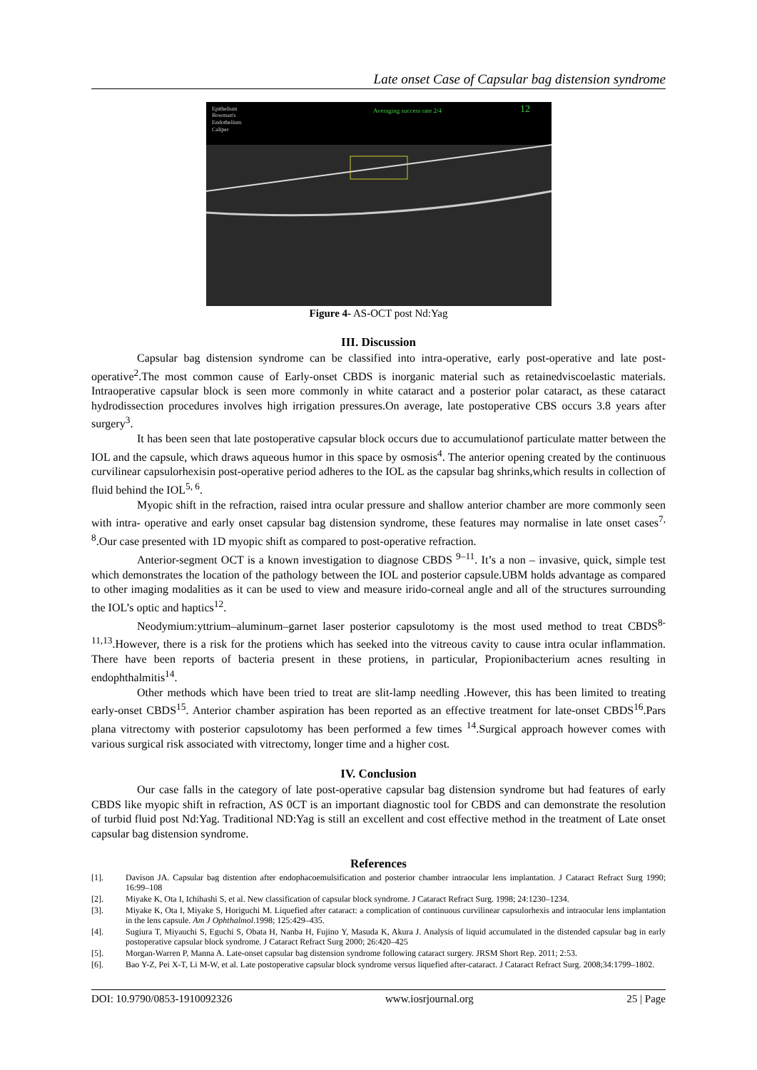Late onset Case of Capsular bag distension syndrome
Epithelium
Bowman's
Endothelium
Caliper
Averaging success rate 2/4
12
Figure 4- AS-OCT post Nd:Yag
III. Discussion
Capsular bag distension syndrome can be classified into intra-operative, early post-operative and late post-operative<sup>2</sup>.The most common cause of Early-onset CBDS is inorganic material such as retainedviscoelastic materials. Intraoperative capsular block is seen more commonly in white cataract and a posterior polar cataract, as these cataract hydrodissection procedures involves high irrigation pressures.On average, late postoperative CBS occurs 3.8 years after surgery<sup>3</sup>.
It has been seen that late postoperative capsular block occurs due to accumulationof particulate matter between the IOL and the capsule, which draws aqueous humor in this space by osmosis<sup>4</sup>. The anterior opening created by the continuous curvilinear capsulorhexisin post-operative period adheres to the IOL as the capsular bag shrinks,which results in collection of fluid behind the IOL<sup>5, 6</sup>.
Myopic shift in the refraction, raised intra ocular pressure and shallow anterior chamber are more commonly seen with intra- operative and early onset capsular bag distension syndrome, these features may normalise in late onset cases<sup>7, 8</sup>.Our case presented with 1D myopic shift as compared to post-operative refraction.
Anterior-segment OCT is a known investigation to diagnose CBDS <sup>9–11</sup>. It’s a non – invasive, quick, simple test which demonstrates the location of the pathology between the IOL and posterior capsule.UBM holds advantage as compared to other imaging modalities as it can be used to view and measure irido-corneal angle and all of the structures surrounding the IOL’s optic and haptics<sup>12</sup>.
Neodymium:yttrium–aluminum–garnet laser posterior capsulotomy is the most used method to treat CBDS<sup>8-11,13</sup>.However, there is a risk for the protiens which has seeked into the vitreous cavity to cause intra ocular inflammation. There have been reports of bacteria present in these protiens, in particular, Propionibacterium acnes resulting in endophthalmitis<sup>14</sup>.
Other methods which have been tried to treat are slit-lamp needling .However, this has been limited to treating early-onset CBDS<sup>15</sup>. Anterior chamber aspiration has been reported as an effective treatment for late-onset CBDS<sup>16</sup>.Pars plana vitrectomy with posterior capsulotomy has been performed a few times <sup>14</sup>.Surgical approach however comes with various surgical risk associated with vitrectomy, longer time and a higher cost.
IV. Conclusion
Our case falls in the category of late post-operative capsular bag distension syndrome but had features of early CBDS like myopic shift in refraction, AS 0CT is an important diagnostic tool for CBDS and can demonstrate the resolution of turbid fluid post Nd:Yag. Traditional ND:Yag is still an excellent and cost effective method in the treatment of Late onset capsular bag distension syndrome.
References
[1]. Davison JA. Capsular bag distention after endophacoemulsification and posterior chamber intraocular lens implantation. J Cataract Refract Surg 1990; 16:99–108
[2]. Miyake K, Ota I, Ichihashi S, et al. New classification of capsular block syndrome. J Cataract Refract Surg. 1998; 24:1230–1234.
[3]. Miyake K, Ota I, Miyake S, Horiguchi M. Liquefied after cataract: a complication of continuous curvilinear capsulorhexis and intraocular lens implantation in the lens capsule. Am J Ophthalmol.1998; 125:429–435.
[4]. Sugiura T, Miyauchi S, Eguchi S, Obata H, Nanba H, Fujino Y, Masuda K, Akura J. Analysis of liquid accumulated in the distended capsular bag in early postoperative capsular block syndrome. J Cataract Refract Surg 2000; 26:420–425
[5]. Morgan-Warren P, Manna A. Late-onset capsular bag distension syndrome following cataract surgery. JRSM Short Rep. 2011; 2:53.
[6]. Bao Y-Z, Pei X-T, Li M-W, et al. Late postoperative capsular block syndrome versus liquefied after-cataract. J Cataract Refract Surg. 2008;34:1799–1802.
DOI: 10.9790/0853-1910092326 www.iosrjournal.org 25 | Page